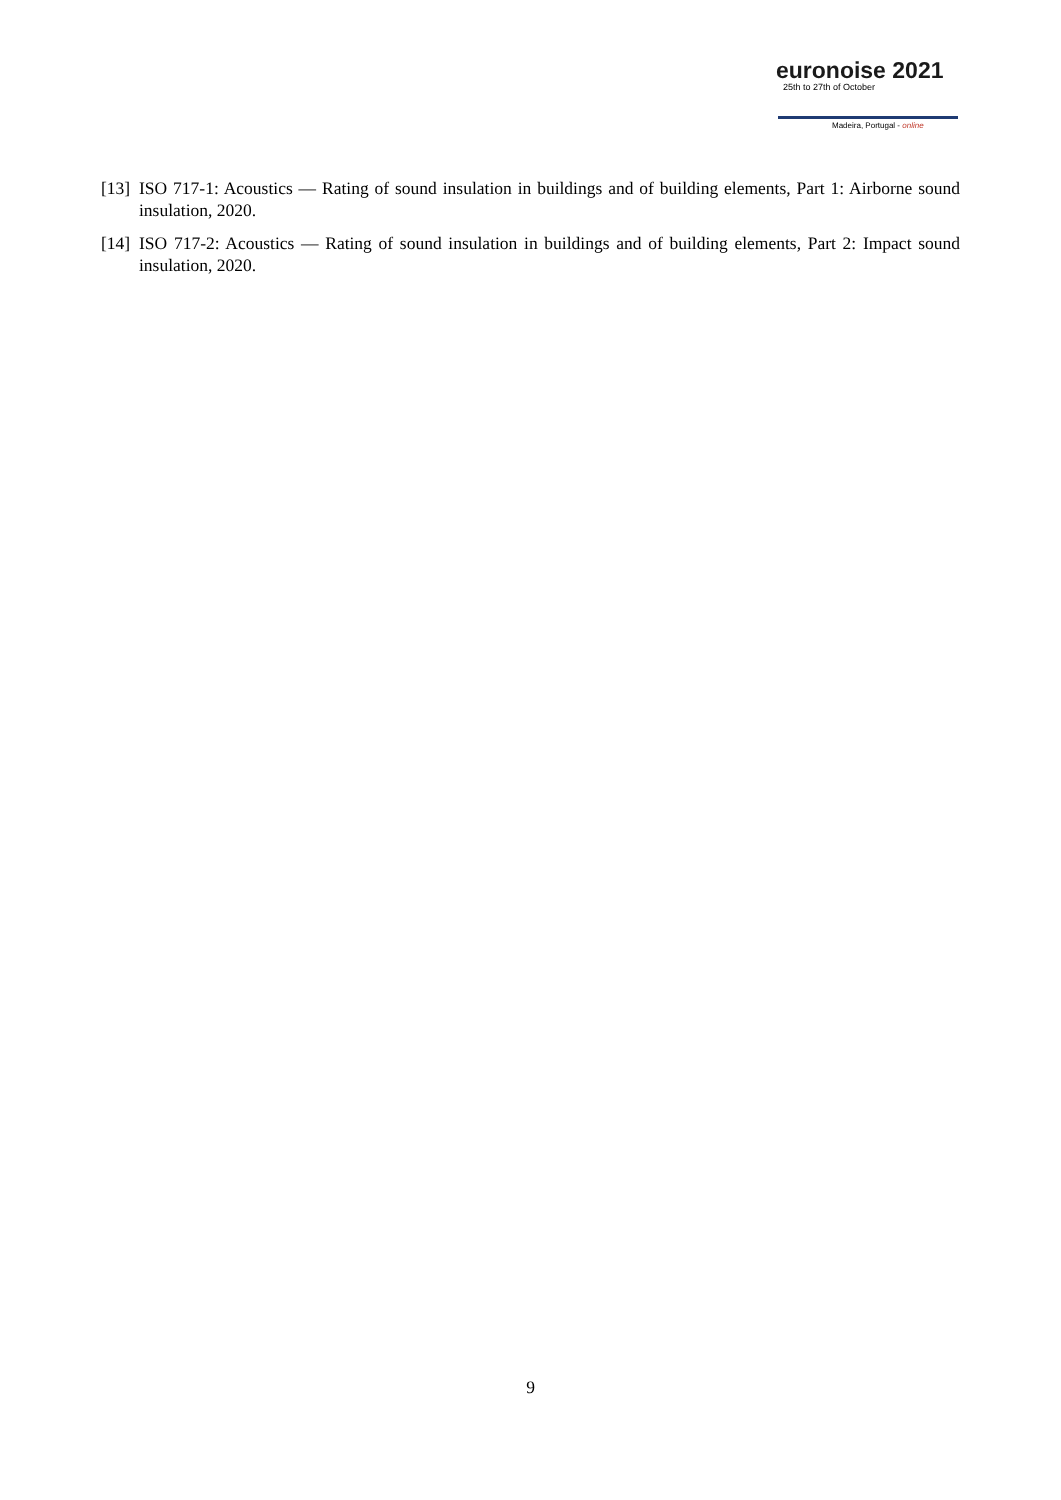euronoise 2021
25th to 27th of October
Madeira, Portugal - online
[13] ISO 717-1: Acoustics — Rating of sound insulation in buildings and of building elements, Part 1: Airborne sound insulation, 2020.
[14] ISO 717-2: Acoustics — Rating of sound insulation in buildings and of building elements, Part 2: Impact sound insulation, 2020.
9